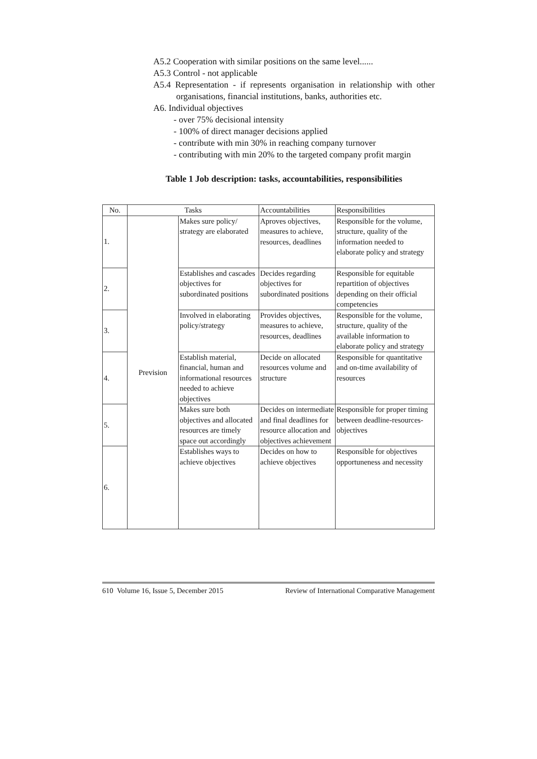A5.2 Cooperation with similar positions on the same level......
A5.3 Control - not applicable
A5.4 Representation - if represents organisation in relationship with other organisations, financial institutions, banks, authorities etc.
A6. Individual objectives
- over 75% decisional intensity
- 100% of direct manager decisions applied
- contribute with min 30% in reaching company turnover
- contributing with min 20% to the targeted company profit margin
Table 1 Job description: tasks, accountabilities, responsibilities
| No. | Tasks | | Accountabilities | Responsibilities |
| --- | --- | --- | --- | --- |
| 1. | Prevision | Makes sure policy/ strategy are elaborated | Aproves objectives, measures to achieve, resources, deadlines | Responsible for the volume, structure, quality of the information needed to elaborate policy and strategy |
| 2. | | Establishes and cascades objectives for subordinated positions | Decides regarding objectives for subordinated positions | Responsible for equitable repartition of objectives depending on their official competencies |
| 3. | | Involved in elaborating policy/strategy | Provides objectives, measures to achieve, resources, deadlines | Responsible for the volume, structure, quality of the available information to elaborate policy and strategy |
| 4. | | Establish material, financial, human and informational resources needed to achieve objectives | Decide on allocated resources volume and structure | Responsible for quantitative and on-time availability of resources |
| 5. | | Makes sure both objectives and allocated resources are timely space out accordingly | Decides on intermediate and final deadlines for resource allocation and objectives achievement | Responsible for proper timing between deadline-resources-objectives |
| 6. | | Establishes ways to achieve objectives | Decides on how to achieve objectives | Responsible for objectives opportuneness and necessity |
610 Volume 16, Issue 5, December 2015 Review of International Comparative Management